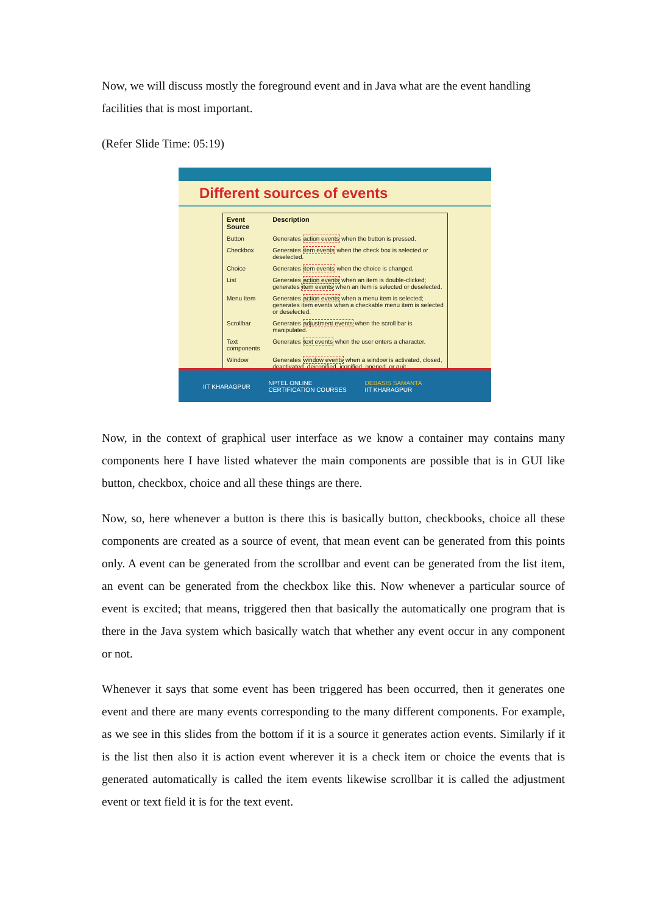Now, we will discuss mostly the foreground event and in Java what are the event handling facilities that is most important.
(Refer Slide Time: 05:19)
Different sources of events
| Event Source | Description |
| --- | --- |
| Button | Generates action events when the button is pressed. |
| Checkbox | Generates item events when the check box is selected or deselected. |
| Choice | Generates item events when the choice is changed. |
| List | Generates action events when an item is double-clicked; generates item events when an item is selected or deselected. |
| Menu Item | Generates action events when a menu item is selected; generates item events when a checkable menu item is selected or deselected. |
| Scrollbar | Generates adjustment events when the scroll bar is manipulated. |
| Text components | Generates text events when the user enters a character. |
| Window | Generates window events when a window is activated, closed, deactivated, deiconified, iconified, opened, or quit. |
IIT KHARAGPUR NPTEL ONLINE
CERTIFICATION COURSES DEBASIS SAMANTA
IIT KHARAGPUR
Now, in the context of graphical user interface as we know a container may contains many components here I have listed whatever the main components are possible that is in GUI like button, checkbox, choice and all these things are there.
Now, so, here whenever a button is there this is basically button, checkbooks, choice all these components are created as a source of event, that mean event can be generated from this points only. A event can be generated from the scrollbar and event can be generated from the list item, an event can be generated from the checkbox like this. Now whenever a particular source of event is excited; that means, triggered then that basically the automatically one program that is there in the Java system which basically watch that whether any event occur in any component or not.
Whenever it says that some event has been triggered has been occurred, then it generates one event and there are many events corresponding to the many different components. For example, as we see in this slides from the bottom if it is a source it generates action events. Similarly if it is the list then also it is action event wherever it is a check item or choice the events that is generated automatically is called the item events likewise scrollbar it is called the adjustment event or text field it is for the text event.